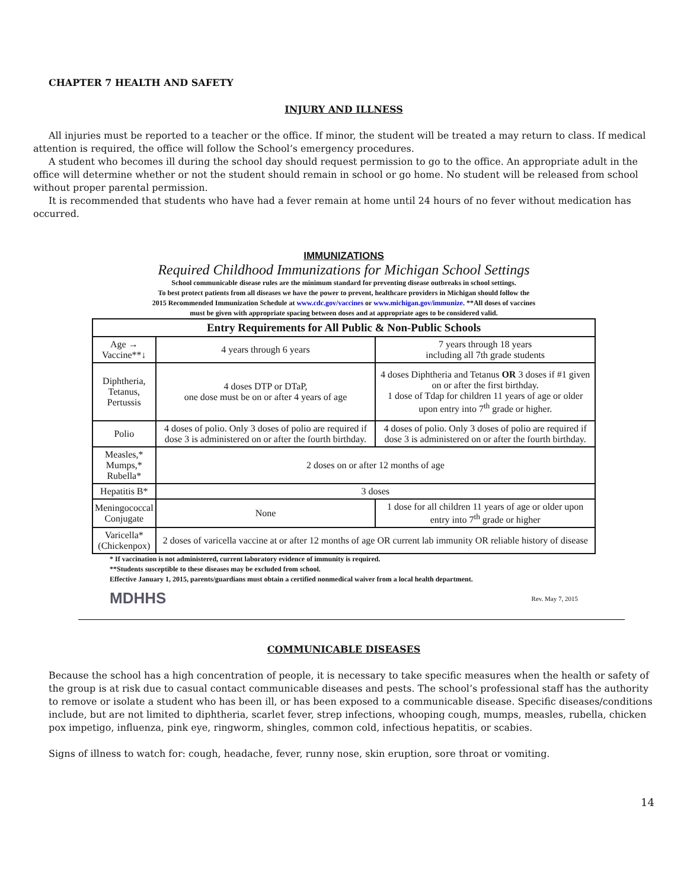CHAPTER 7 HEALTH AND SAFETY
INJURY AND ILLNESS
All injuries must be reported to a teacher or the office. If minor, the student will be treated a may return to class. If medical attention is required, the office will follow the School’s emergency procedures.
A student who becomes ill during the school day should request permission to go to the office. An appropriate adult in the office will determine whether or not the student should remain in school or go home. No student will be released from school without proper parental permission.
It is recommended that students who have had a fever remain at home until 24 hours of no fever without medication has occurred.
IMMUNIZATIONS
Required Childhood Immunizations for Michigan School Settings
School communicable disease rules are the minimum standard for preventing disease outbreaks in school settings.
To best protect patients from all diseases we have the power to prevent, healthcare providers in Michigan should follow the
2015 Recommended Immunization Schedule at www.cdc.gov/vaccines or www.michigan.gov/immunize. **All doses of vaccines
must be given with appropriate spacing between doses and at appropriate ages to be considered valid.
| Entry Requirements for All Public & Non-Public Schools | | |
| --- | --- | --- |
| Age → Vaccine**↓ | 4 years through 6 years | 7 years through 18 years including all 7th grade students |
| Diphtheria, Tetanus, Pertussis | 4 doses DTP or DTaP, one dose must be on or after 4 years of age | 4 doses Diphtheria and Tetanus OR 3 doses if #1 given on or after the first birthday. 1 dose of Tdap for children 11 years of age or older upon entry into 7<sup>th</sup> grade or higher. |
| Polio | 4 doses of polio. Only 3 doses of polio are required if dose 3 is administered on or after the fourth birthday. | 4 doses of polio. Only 3 doses of polio are required if dose 3 is administered on or after the fourth birthday. |
| Measles,* Mumps,* Rubella* | 2 doses on or after 12 months of age | |
| Hepatitis B* | 3 doses | |
| Meningococcal Conjugate | None | 1 dose for all children 11 years of age or older upon entry into 7<sup>th</sup> grade or higher |
| Varicella* (Chickenpox) | 2 doses of varicella vaccine at or after 12 months of age OR current lab immunity OR reliable history of disease | |
* If vaccination is not administered, current laboratory evidence of immunity is required.
**Students susceptible to these diseases may be excluded from school.
Effective January 1, 2015, parents/guardians must obtain a certified nonmedical waiver from a local health department.
MDHHS Rev. May 7, 2015
COMMUNICABLE DISEASES
Because the school has a high concentration of people, it is necessary to take specific measures when the health or safety of the group is at risk due to casual contact communicable diseases and pests. The school’s professional staff has the authority to remove or isolate a student who has been ill, or has been exposed to a communicable disease. Specific diseases/conditions include, but are not limited to diphtheria, scarlet fever, strep infections, whooping cough, mumps, measles, rubella, chicken pox impetigo, influenza, pink eye, ringworm, shingles, common cold, infectious hepatitis, or scabies.
Signs of illness to watch for: cough, headache, fever, runny nose, skin eruption, sore throat or vomiting.
14